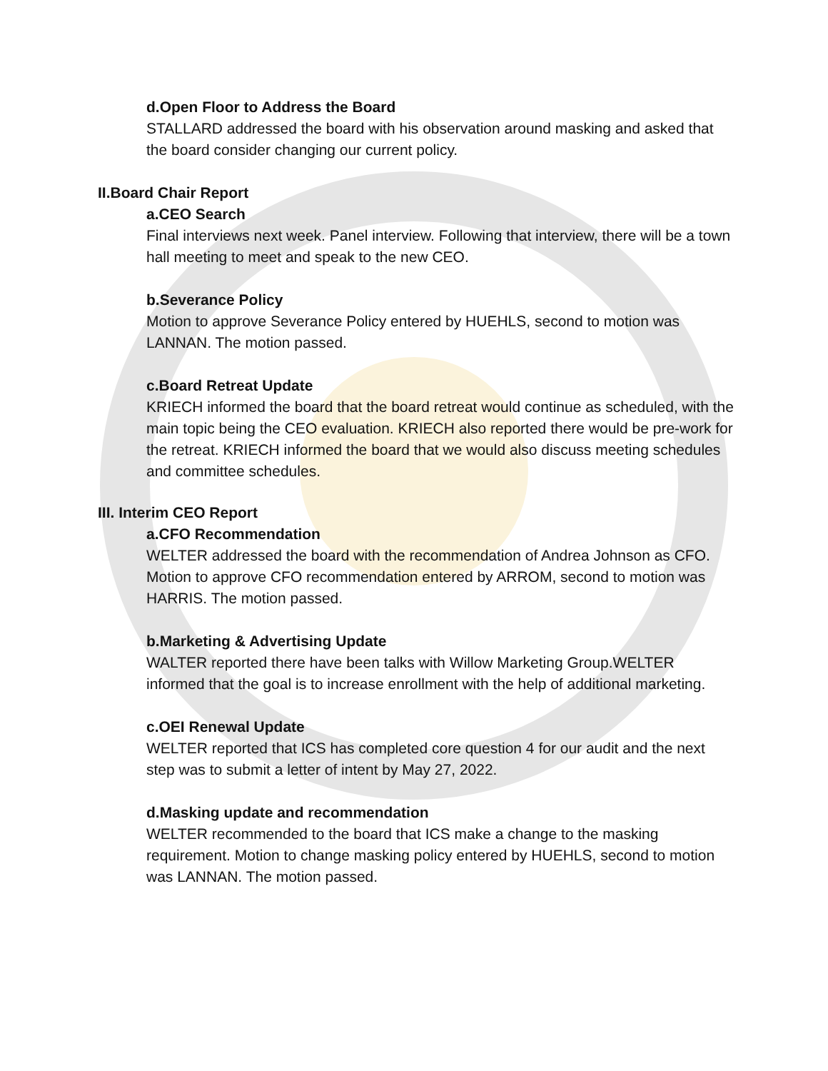d.Open Floor to Address the Board
STALLARD addressed the board with his observation around masking and asked that the board consider changing our current policy.
II.Board Chair Report
a.CEO Search
Final interviews next week. Panel interview. Following that interview, there will be a town hall meeting to meet and speak to the new CEO.
b.Severance Policy
Motion to approve Severance Policy entered by HUEHLS, second to motion was LANNAN. The motion passed.
c.Board Retreat Update
KRIECH informed the board that the board retreat would continue as scheduled, with the main topic being the CEO evaluation. KRIECH also reported there would be pre-work for the retreat. KRIECH informed the board that we would also discuss meeting schedules and committee schedules.
III. Interim CEO Report
a.CFO Recommendation
WELTER addressed the board with the recommendation of Andrea Johnson as CFO. Motion to approve CFO recommendation entered by ARROM, second to motion was HARRIS. The motion passed.
b.Marketing & Advertising Update
WALTER reported there have been talks with Willow Marketing Group.WELTER informed that the goal is to increase enrollment with the help of additional marketing.
c.OEI Renewal Update
WELTER reported that ICS has completed core question 4 for our audit and the next step was to submit a letter of intent by May 27, 2022.
d.Masking update and recommendation
WELTER recommended to the board that ICS make a change to the masking requirement. Motion to change masking policy entered by HUEHLS, second to motion was LANNAN. The motion passed.